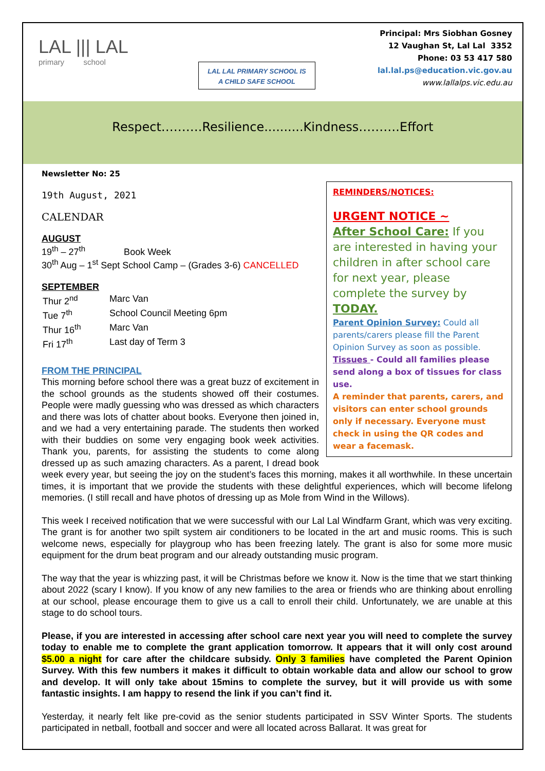LAL ||| LAL
primary school
LAL LAL PRIMARY SCHOOL IS
A CHILD SAFE SCHOOL
Principal: Mrs Siobhan Gosney
12 Vaughan St, Lal Lal 3352
Phone: 03 53 417 580
lal.lal.ps@education.vic.gov.au
www.lallalps.vic.edu.au
Respect……….Resilience..........Kindness……….Effort
REMINDERS/NOTICES:
URGENT NOTICE ~
After School Care: If you are interested in having your children in after school care for next year, please complete the survey by TODAY.
Parent Opinion Survey: Could all parents/carers please fill the Parent Opinion Survey as soon as possible.
Tissues - Could all families please send along a box of tissues for class use.
A reminder that parents, carers, and visitors can enter school grounds only if necessary. Everyone must check in using the QR codes and wear a facemask.
Newsletter No: 25
19th August, 2021
CALENDAR
AUGUST
19<sup>th</sup> – 27<sup>th</sup> Book Week
30<sup>th</sup> Aug – 1<sup>st</sup> Sept School Camp – (Grades 3-6) CANCELLED
SEPTEMBER
| Thur 2<sup>nd</sup> | Marc Van |
| Tue 7<sup>th</sup> | School Council Meeting 6pm |
| Thur 16<sup>th</sup> | Marc Van |
| Fri 17<sup>th</sup> | Last day of Term 3 |
FROM THE PRINCIPAL
This morning before school there was a great buzz of excitement in the school grounds as the students showed off their costumes. People were madly guessing who was dressed as which characters and there was lots of chatter about books. Everyone then joined in, and we had a very entertaining parade. The students then worked with their buddies on some very engaging book week activities. Thank you, parents, for assisting the students to come along dressed up as such amazing characters. As a parent, I dread book week every year, but seeing the joy on the student’s faces this morning, makes it all worthwhile. In these uncertain times, it is important that we provide the students with these delightful experiences, which will become lifelong memories. (I still recall and have photos of dressing up as Mole from Wind in the Willows).
This week I received notification that we were successful with our Lal Lal Windfarm Grant, which was very exciting. The grant is for another two spilt system air conditioners to be located in the art and music rooms. This is such welcome news, especially for playgroup who has been freezing lately. The grant is also for some more music equipment for the drum beat program and our already outstanding music program.
The way that the year is whizzing past, it will be Christmas before we know it. Now is the time that we start thinking about 2022 (scary I know). If you know of any new families to the area or friends who are thinking about enrolling at our school, please encourage them to give us a call to enroll their child. Unfortunately, we are unable at this stage to do school tours.
Please, if you are interested in accessing after school care next year you will need to complete the survey today to enable me to complete the grant application tomorrow. It appears that it will only cost around $5.00 a night for care after the childcare subsidy. Only 3 families have completed the Parent Opinion Survey. With this few numbers it makes it difficult to obtain workable data and allow our school to grow and develop. It will only take about 15mins to complete the survey, but it will provide us with some fantastic insights. I am happy to resend the link if you can’t find it.
Yesterday, it nearly felt like pre-covid as the senior students participated in SSV Winter Sports. The students participated in netball, football and soccer and were all located across Ballarat. It was great for